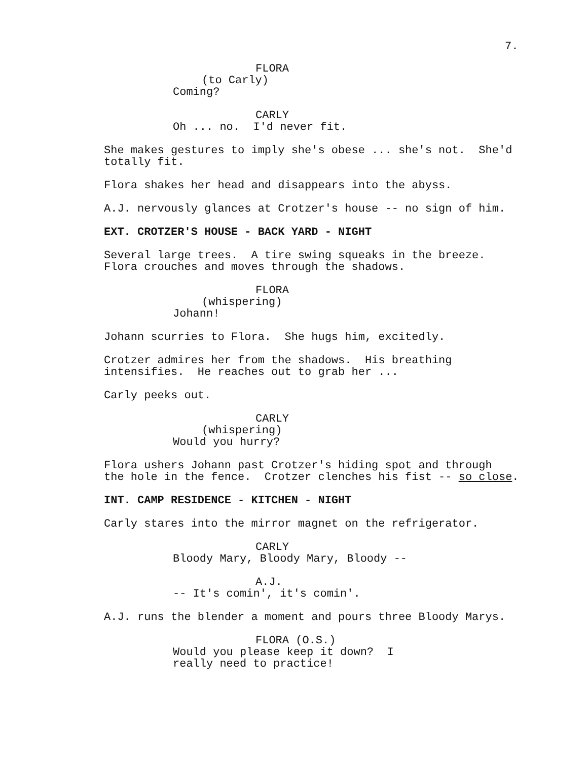7.
FLORA
(to Carly)
Coming?
CARLY
Oh ... no. I'd never fit.
She makes gestures to imply she's obese ... she's not. She'd totally fit.
Flora shakes her head and disappears into the abyss.
A.J. nervously glances at Crotzer's house -- no sign of him.
EXT. CROTZER'S HOUSE - BACK YARD - NIGHT
Several large trees. A tire swing squeaks in the breeze. Flora crouches and moves through the shadows.
FLORA
(whispering)
Johann!
Johann scurries to Flora. She hugs him, excitedly.
Crotzer admires her from the shadows. His breathing intensifies. He reaches out to grab her ...
Carly peeks out.
CARLY
(whispering)
Would you hurry?
Flora ushers Johann past Crotzer's hiding spot and through the hole in the fence. Crotzer clenches his fist -- so close.
INT. CAMP RESIDENCE - KITCHEN - NIGHT
Carly stares into the mirror magnet on the refrigerator.
CARLY
Bloody Mary, Bloody Mary, Bloody --
A.J.
-- It's comin', it's comin'.
A.J. runs the blender a moment and pours three Bloody Marys.
FLORA (O.S.)
Would you please keep it down? I really need to practice!